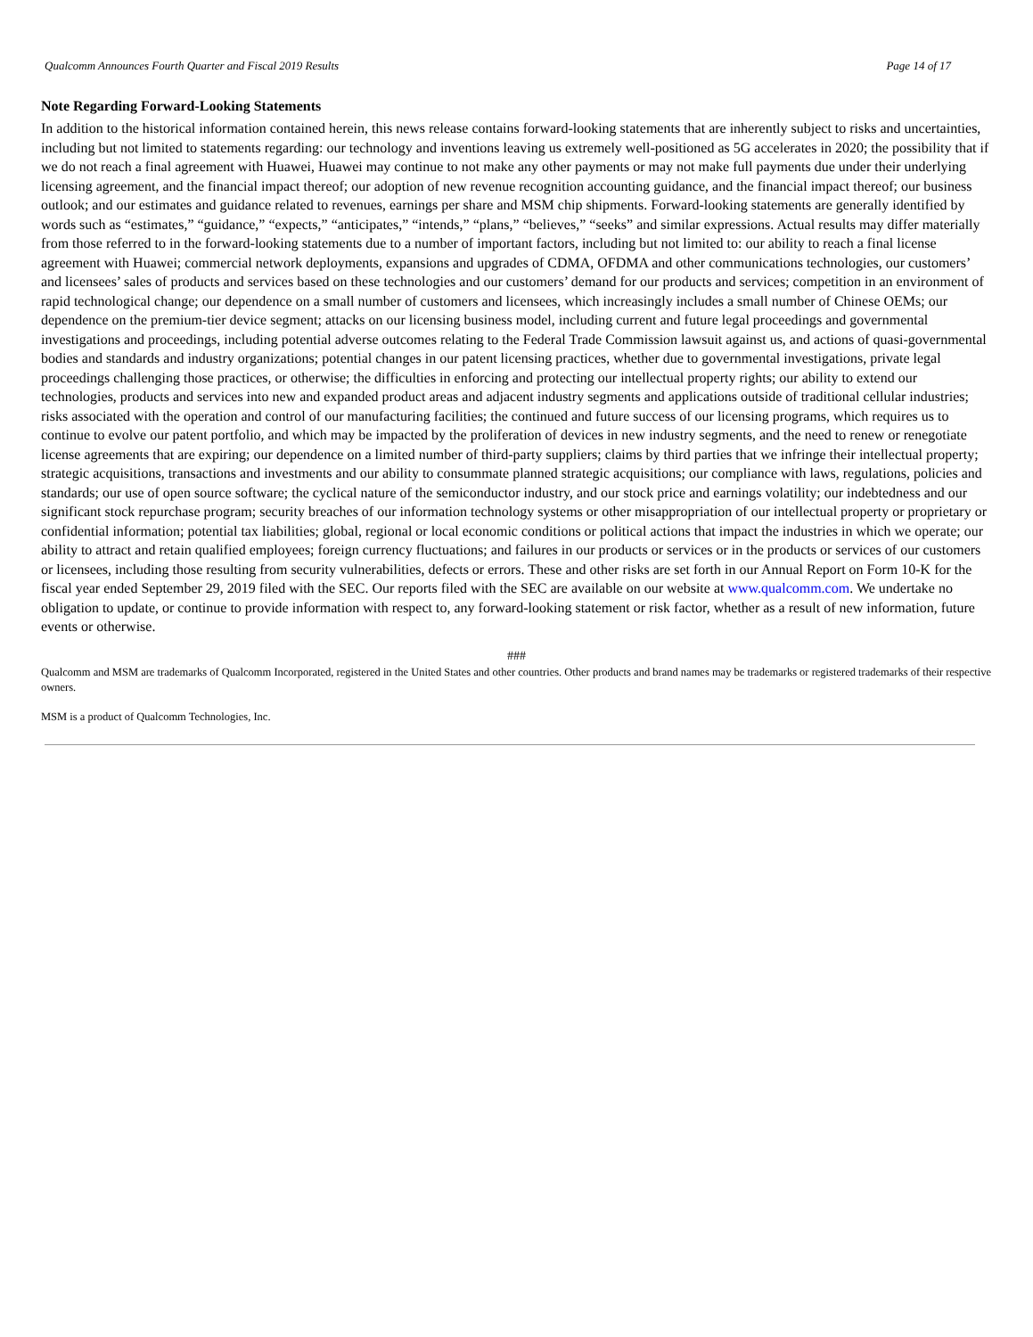Qualcomm Announces Fourth Quarter and Fiscal 2019 Results Page 14 of 17
Note Regarding Forward-Looking Statements
In addition to the historical information contained herein, this news release contains forward-looking statements that are inherently subject to risks and uncertainties, including but not limited to statements regarding: our technology and inventions leaving us extremely well-positioned as 5G accelerates in 2020; the possibility that if we do not reach a final agreement with Huawei, Huawei may continue to not make any other payments or may not make full payments due under their underlying licensing agreement, and the financial impact thereof; our adoption of new revenue recognition accounting guidance, and the financial impact thereof; our business outlook; and our estimates and guidance related to revenues, earnings per share and MSM chip shipments. Forward-looking statements are generally identified by words such as “estimates,” “guidance,” “expects,” “anticipates,” “intends,” “plans,” “believes,” “seeks” and similar expressions. Actual results may differ materially from those referred to in the forward-looking statements due to a number of important factors, including but not limited to: our ability to reach a final license agreement with Huawei; commercial network deployments, expansions and upgrades of CDMA, OFDMA and other communications technologies, our customers’ and licensees’ sales of products and services based on these technologies and our customers’ demand for our products and services; competition in an environment of rapid technological change; our dependence on a small number of customers and licensees, which increasingly includes a small number of Chinese OEMs; our dependence on the premium-tier device segment; attacks on our licensing business model, including current and future legal proceedings and governmental investigations and proceedings, including potential adverse outcomes relating to the Federal Trade Commission lawsuit against us, and actions of quasi-governmental bodies and standards and industry organizations; potential changes in our patent licensing practices, whether due to governmental investigations, private legal proceedings challenging those practices, or otherwise; the difficulties in enforcing and protecting our intellectual property rights; our ability to extend our technologies, products and services into new and expanded product areas and adjacent industry segments and applications outside of traditional cellular industries; risks associated with the operation and control of our manufacturing facilities; the continued and future success of our licensing programs, which requires us to continue to evolve our patent portfolio, and which may be impacted by the proliferation of devices in new industry segments, and the need to renew or renegotiate license agreements that are expiring; our dependence on a limited number of third-party suppliers; claims by third parties that we infringe their intellectual property; strategic acquisitions, transactions and investments and our ability to consummate planned strategic acquisitions; our compliance with laws, regulations, policies and standards; our use of open source software; the cyclical nature of the semiconductor industry, and our stock price and earnings volatility; our indebtedness and our significant stock repurchase program; security breaches of our information technology systems or other misappropriation of our intellectual property or proprietary or confidential information; potential tax liabilities; global, regional or local economic conditions or political actions that impact the industries in which we operate; our ability to attract and retain qualified employees; foreign currency fluctuations; and failures in our products or services or in the products or services of our customers or licensees, including those resulting from security vulnerabilities, defects or errors. These and other risks are set forth in our Annual Report on Form 10-K for the fiscal year ended September 29, 2019 filed with the SEC. Our reports filed with the SEC are available on our website at www.qualcomm.com. We undertake no obligation to update, or continue to provide information with respect to, any forward-looking statement or risk factor, whether as a result of new information, future events or otherwise.
###
Qualcomm and MSM are trademarks of Qualcomm Incorporated, registered in the United States and other countries. Other products and brand names may be trademarks or registered trademarks of their respective owners.
MSM is a product of Qualcomm Technologies, Inc.